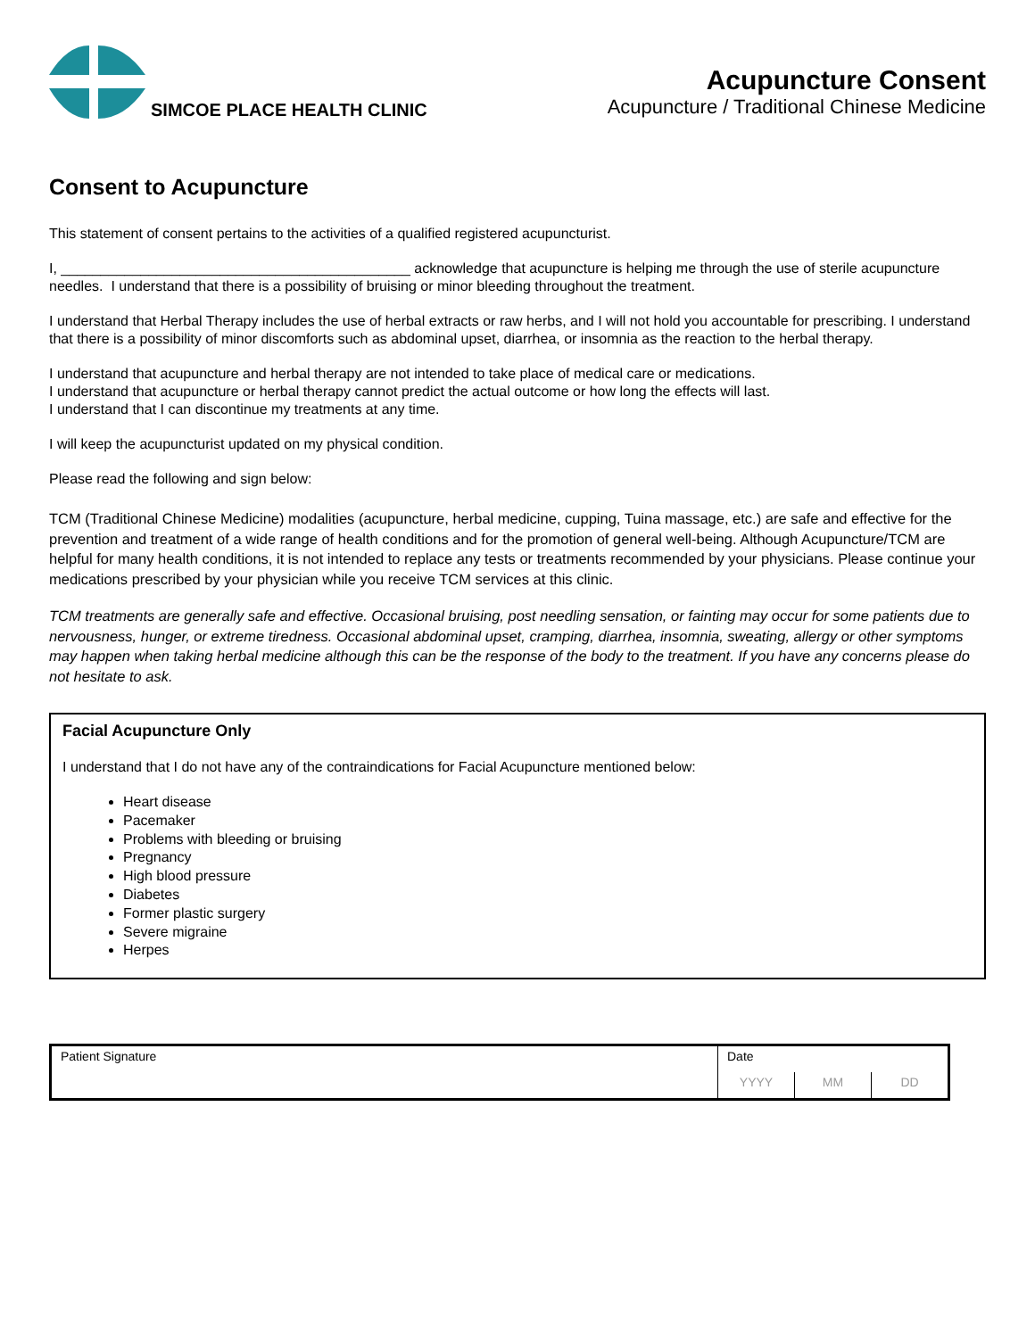SIMCOE PLACE HEALTH CLINIC
Acupuncture Consent
Acupuncture / Traditional Chinese Medicine
Consent to Acupuncture
This statement of consent pertains to the activities of a qualified registered acupuncturist.
I, ____________________________________________ acknowledge that acupuncture is helping me through the use of sterile acupuncture needles. I understand that there is a possibility of bruising or minor bleeding throughout the treatment.
I understand that Herbal Therapy includes the use of herbal extracts or raw herbs, and I will not hold you accountable for prescribing. I understand that there is a possibility of minor discomforts such as abdominal upset, diarrhea, or insomnia as the reaction to the herbal therapy.
I understand that acupuncture and herbal therapy are not intended to take place of medical care or medications.
I understand that acupuncture or herbal therapy cannot predict the actual outcome or how long the effects will last.
I understand that I can discontinue my treatments at any time.
I will keep the acupuncturist updated on my physical condition.
Please read the following and sign below:
TCM (Traditional Chinese Medicine) modalities (acupuncture, herbal medicine, cupping, Tuina massage, etc.) are safe and effective for the prevention and treatment of a wide range of health conditions and for the promotion of general well-being. Although Acupuncture/TCM are helpful for many health conditions, it is not intended to replace any tests or treatments recommended by your physicians. Please continue your medications prescribed by your physician while you receive TCM services at this clinic.
TCM treatments are generally safe and effective. Occasional bruising, post needling sensation, or fainting may occur for some patients due to nervousness, hunger, or extreme tiredness. Occasional abdominal upset, cramping, diarrhea, insomnia, sweating, allergy or other symptoms may happen when taking herbal medicine although this can be the response of the body to the treatment. If you have any concerns please do not hesitate to ask.
Facial Acupuncture Only
I understand that I do not have any of the contraindications for Facial Acupuncture mentioned below:
Heart disease
Pacemaker
Problems with bleeding or bruising
Pregnancy
High blood pressure
Diabetes
Former plastic surgery
Severe migraine
Herpes
| Patient Signature | Date | | |
| | YYYY | MM | DD |